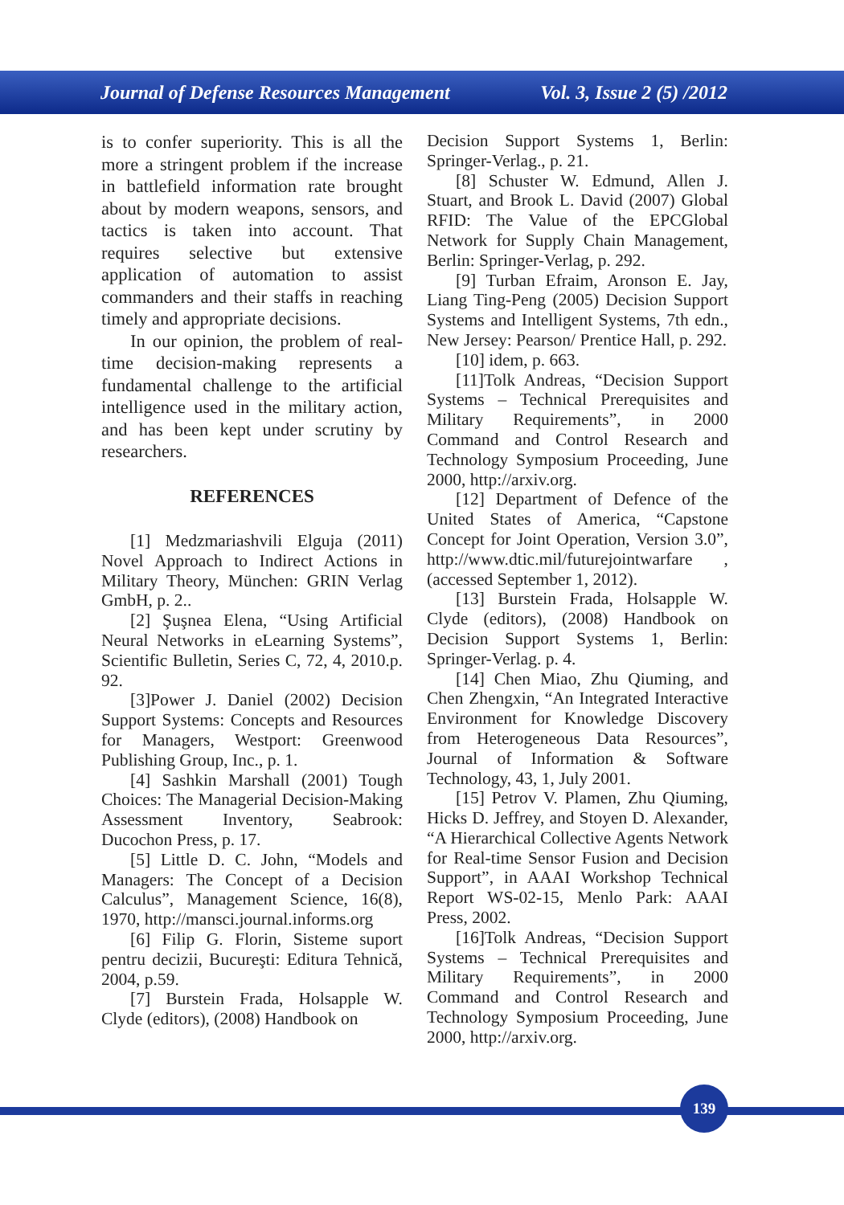Journal of Defense Resources Management Vol. 3, Issue 2 (5) /2012
is to confer superiority. This is all the more a stringent problem if the increase in battlefield information rate brought about by modern weapons, sensors, and tactics is taken into account. That requires selective but extensive application of automation to assist commanders and their staffs in reaching timely and appropriate decisions.
In our opinion, the problem of real-time decision-making represents a fundamental challenge to the artificial intelligence used in the military action, and has been kept under scrutiny by researchers.
REFERENCES
[1] Medzmariashvili Elguja (2011) Novel Approach to Indirect Actions in Military Theory, München: GRIN Verlag GmbH, p. 2..
[2] Şuşnea Elena, “Using Artificial Neural Networks in eLearning Systems”, Scientific Bulletin, Series C, 72, 4, 2010.p. 92.
[3]Power J. Daniel (2002) Decision Support Systems: Concepts and Resources for Managers, Westport: Greenwood Publishing Group, Inc., p. 1.
[4] Sashkin Marshall (2001) Tough Choices: The Managerial Decision-Making Assessment Inventory, Seabrook: Ducochon Press, p. 17.
[5] Little D. C. John, “Models and Managers: The Concept of a Decision Calculus”, Management Science, 16(8), 1970, http://mansci.journal.informs.org
[6] Filip G. Florin, Sisteme suport pentru decizii, Bucureşti: Editura Tehnică, 2004, p.59.
[7] Burstein Frada, Holsapple W. Clyde (editors), (2008) Handbook on
Decision Support Systems 1, Berlin: Springer-Verlag., p. 21.
[8] Schuster W. Edmund, Allen J. Stuart, and Brook L. David (2007) Global RFID: The Value of the EPCGlobal Network for Supply Chain Management, Berlin: Springer-Verlag, p. 292.
[9] Turban Efraim, Aronson E. Jay, Liang Ting-Peng (2005) Decision Support Systems and Intelligent Systems, 7th edn., New Jersey: Pearson/ Prentice Hall, p. 292.
[10] idem, p. 663.
[11]Tolk Andreas, “Decision Support Systems – Technical Prerequisites and Military Requirements”, in 2000 Command and Control Research and Technology Symposium Proceeding, June 2000, http://arxiv.org.
[12] Department of Defence of the United States of America, “Capstone Concept for Joint Operation, Version 3.0”, http://www.dtic.mil/futurejointwarfare , (accessed September 1, 2012).
[13] Burstein Frada, Holsapple W. Clyde (editors), (2008) Handbook on Decision Support Systems 1, Berlin: Springer-Verlag. p. 4.
[14] Chen Miao, Zhu Qiuming, and Chen Zhengxin, “An Integrated Interactive Environment for Knowledge Discovery from Heterogeneous Data Resources”, Journal of Information & Software Technology, 43, 1, July 2001.
[15] Petrov V. Plamen, Zhu Qiuming, Hicks D. Jeffrey, and Stoyen D. Alexander, “A Hierarchical Collective Agents Network for Real-time Sensor Fusion and Decision Support”, in AAAI Workshop Technical Report WS-02-15, Menlo Park: AAAI Press, 2002.
[16]Tolk Andreas, “Decision Support Systems – Technical Prerequisites and Military Requirements”, in 2000 Command and Control Research and Technology Symposium Proceeding, June 2000, http://arxiv.org.
139